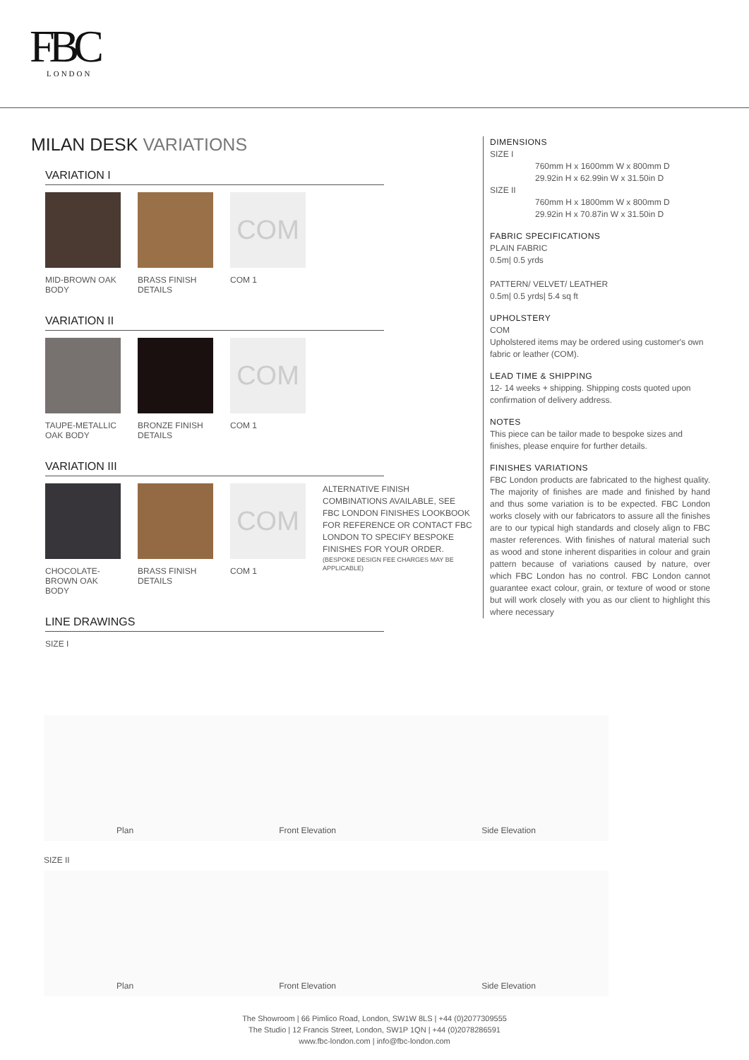FBC
LONDON
MILAN DESK VARIATIONS
VARIATION I
MID-BROWN OAK BODY
BRASS FINISH DETAILS
COM
COM 1
VARIATION II
TAUPE-METALLIC OAK BODY
BRONZE FINISH DETAILS
COM
COM 1
VARIATION III
CHOCOLATE-BROWN OAK BODY
BRASS FINISH DETAILS
COM
COM 1
ALTERNATIVE FINISH COMBINATIONS AVAILABLE, SEE FBC LONDON FINISHES LOOKBOOK FOR REFERENCE OR CONTACT FBC LONDON TO SPECIFY BESPOKE FINISHES FOR YOUR ORDER.
(BESPOKE DESIGN FEE CHARGES MAY BE APPLICABLE)
LINE DRAWINGS
SIZE I
DIMENSIONS
SIZE I
760mm H x 1600mm W x 800mm D
29.92in H x 62.99in W x 31.50in D
SIZE II
760mm H x 1800mm W x 800mm D
29.92in H x 70.87in W x 31.50in D
FABRIC SPECIFICATIONS
PLAIN FABRIC
0.5m| 0.5 yrds
PATTERN/ VELVET/ LEATHER
0.5m| 0.5 yrds| 5.4 sq ft
UPHOLSTERY
COM
Upholstered items may be ordered using customer's own fabric or leather (COM).
LEAD TIME & SHIPPING
12- 14 weeks + shipping. Shipping costs quoted upon confirmation of delivery address.
NOTES
This piece can be tailor made to bespoke sizes and finishes, please enquire for further details.
FINISHES VARIATIONS
FBC London products are fabricated to the highest quality. The majority of finishes are made and finished by hand and thus some variation is to be expected. FBC London works closely with our fabricators to assure all the finishes are to our typical high standards and closely align to FBC master references. With finishes of natural material such as wood and stone inherent disparities in colour and grain pattern because of variations caused by nature, over which FBC London has no control. FBC London cannot guarantee exact colour, grain, or texture of wood or stone but will work closely with you as our client to highlight this where necessary
Plan Front Elevation Side Elevation
SIZE II
Plan Front Elevation Side Elevation
The Showroom | 66 Pimlico Road, London, SW1W 8LS | +44 (0)2077309555
The Studio | 12 Francis Street, London, SW1P 1QN | +44 (0)2078286591
www.fbc-london.com | info@fbc-london.com